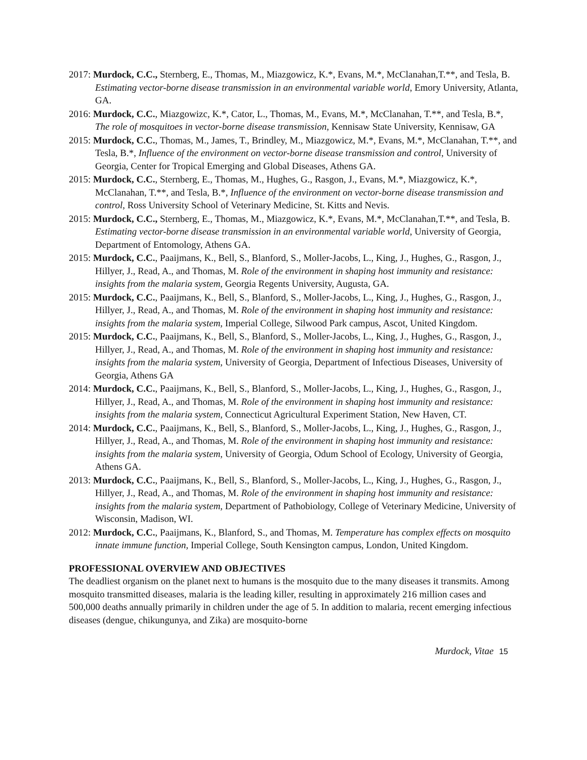2017: Murdock, C.C., Sternberg, E., Thomas, M., Miazgowicz, K.*, Evans, M.*, McClanahan,T.**, and Tesla, B. Estimating vector-borne disease transmission in an environmental variable world, Emory University, Atlanta, GA.
2016: Murdock, C.C., Miazgowizc, K.*, Cator, L., Thomas, M., Evans, M.*, McClanahan, T.**, and Tesla, B.*, The role of mosquitoes in vector-borne disease transmission, Kennisaw State University, Kennisaw, GA
2015: Murdock, C.C., Thomas, M., James, T., Brindley, M., Miazgowicz, M.*, Evans, M.*, McClanahan, T.**, and Tesla, B.*, Influence of the environment on vector-borne disease transmission and control, University of Georgia, Center for Tropical Emerging and Global Diseases, Athens GA.
2015: Murdock, C.C., Sternberg, E., Thomas, M., Hughes, G., Rasgon, J., Evans, M.*, Miazgowicz, K.*, McClanahan, T.**, and Tesla, B.*, Influence of the environment on vector-borne disease transmission and control, Ross University School of Veterinary Medicine, St. Kitts and Nevis.
2015: Murdock, C.C., Sternberg, E., Thomas, M., Miazgowicz, K.*, Evans, M.*, McClanahan,T.**, and Tesla, B. Estimating vector-borne disease transmission in an environmental variable world, University of Georgia, Department of Entomology, Athens GA.
2015: Murdock, C.C., Paaijmans, K., Bell, S., Blanford, S., Moller-Jacobs, L., King, J., Hughes, G., Rasgon, J., Hillyer, J., Read, A., and Thomas, M. Role of the environment in shaping host immunity and resistance: insights from the malaria system, Georgia Regents University, Augusta, GA.
2015: Murdock, C.C., Paaijmans, K., Bell, S., Blanford, S., Moller-Jacobs, L., King, J., Hughes, G., Rasgon, J., Hillyer, J., Read, A., and Thomas, M. Role of the environment in shaping host immunity and resistance: insights from the malaria system, Imperial College, Silwood Park campus, Ascot, United Kingdom.
2015: Murdock, C.C., Paaijmans, K., Bell, S., Blanford, S., Moller-Jacobs, L., King, J., Hughes, G., Rasgon, J., Hillyer, J., Read, A., and Thomas, M. Role of the environment in shaping host immunity and resistance: insights from the malaria system, University of Georgia, Department of Infectious Diseases, University of Georgia, Athens GA
2014: Murdock, C.C., Paaijmans, K., Bell, S., Blanford, S., Moller-Jacobs, L., King, J., Hughes, G., Rasgon, J., Hillyer, J., Read, A., and Thomas, M. Role of the environment in shaping host immunity and resistance: insights from the malaria system, Connecticut Agricultural Experiment Station, New Haven, CT.
2014: Murdock, C.C., Paaijmans, K., Bell, S., Blanford, S., Moller-Jacobs, L., King, J., Hughes, G., Rasgon, J., Hillyer, J., Read, A., and Thomas, M. Role of the environment in shaping host immunity and resistance: insights from the malaria system, University of Georgia, Odum School of Ecology, University of Georgia, Athens GA.
2013: Murdock, C.C., Paaijmans, K., Bell, S., Blanford, S., Moller-Jacobs, L., King, J., Hughes, G., Rasgon, J., Hillyer, J., Read, A., and Thomas, M. Role of the environment in shaping host immunity and resistance: insights from the malaria system, Department of Pathobiology, College of Veterinary Medicine, University of Wisconsin, Madison, WI.
2012: Murdock, C.C., Paaijmans, K., Blanford, S., and Thomas, M. Temperature has complex effects on mosquito innate immune function, Imperial College, South Kensington campus, London, United Kingdom.
PROFESSIONAL OVERVIEW AND OBJECTIVES
The deadliest organism on the planet next to humans is the mosquito due to the many diseases it transmits. Among mosquito transmitted diseases, malaria is the leading killer, resulting in approximately 216 million cases and 500,000 deaths annually primarily in children under the age of 5. In addition to malaria, recent emerging infectious diseases (dengue, chikungunya, and Zika) are mosquito-borne
Murdock, Vitae 15